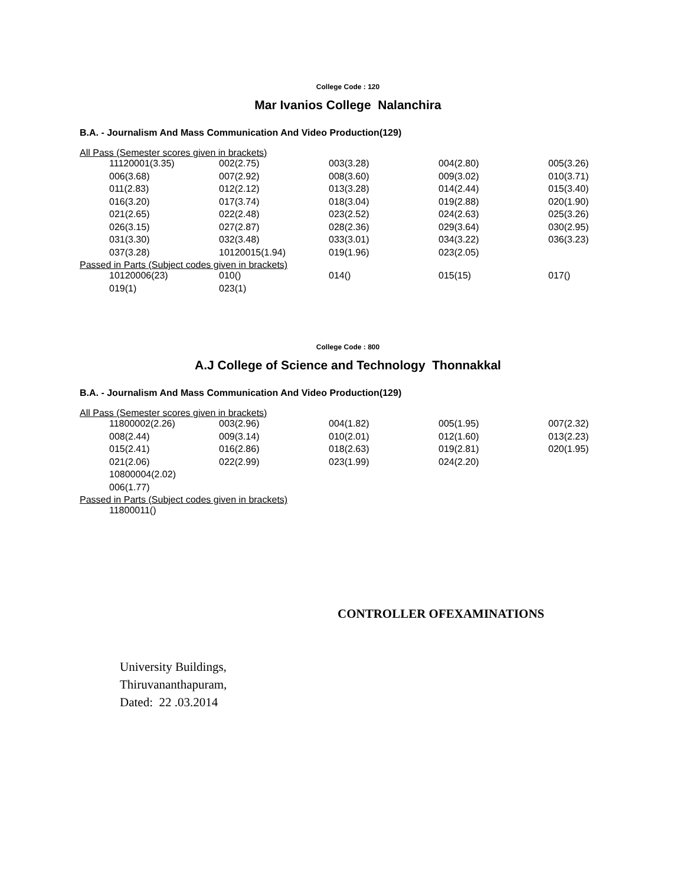College Code : 120
Mar Ivanios College Nalanchira
B.A. - Journalism And Mass Communication And Video Production(129)
All Pass (Semester scores given in brackets)
| 11120001(3.35) | 002(2.75) | 003(3.28) | 004(2.80) | 005(3.26) |
| 006(3.68) | 007(2.92) | 008(3.60) | 009(3.02) | 010(3.71) |
| 011(2.83) | 012(2.12) | 013(3.28) | 014(2.44) | 015(3.40) |
| 016(3.20) | 017(3.74) | 018(3.04) | 019(2.88) | 020(1.90) |
| 021(2.65) | 022(2.48) | 023(2.52) | 024(2.63) | 025(3.26) |
| 026(3.15) | 027(2.87) | 028(2.36) | 029(3.64) | 030(2.95) |
| 031(3.30) | 032(3.48) | 033(3.01) | 034(3.22) | 036(3.23) |
| 037(3.28) | 10120015(1.94) | 019(1.96) | 023(2.05) | |
Passed in Parts (Subject codes given in brackets)
| 10120006(23) | 010() | 014() | 015(15) | 017() |
| 019(1) | 023(1) | | | |
College Code : 800
A.J College of Science and Technology Thonnakkal
B.A. - Journalism And Mass Communication And Video Production(129)
All Pass (Semester scores given in brackets)
| 11800002(2.26) | 003(2.96) | 004(1.82) | 005(1.95) | 007(2.32) |
| 008(2.44) | 009(3.14) | 010(2.01) | 012(1.60) | 013(2.23) |
| 015(2.41) | 016(2.86) | 018(2.63) | 019(2.81) | 020(1.95) |
| 021(2.06) | 022(2.99) | 023(1.99) | 024(2.20) | |
| 10800004(2.02) | | | | |
| 006(1.77) | | | | |
Passed in Parts (Subject codes given in brackets)
| 11800011() | | | | |
CONTROLLER OFEXAMINATIONS
University Buildings,
Thiruvananthapuram,
Dated: 22 .03.2014